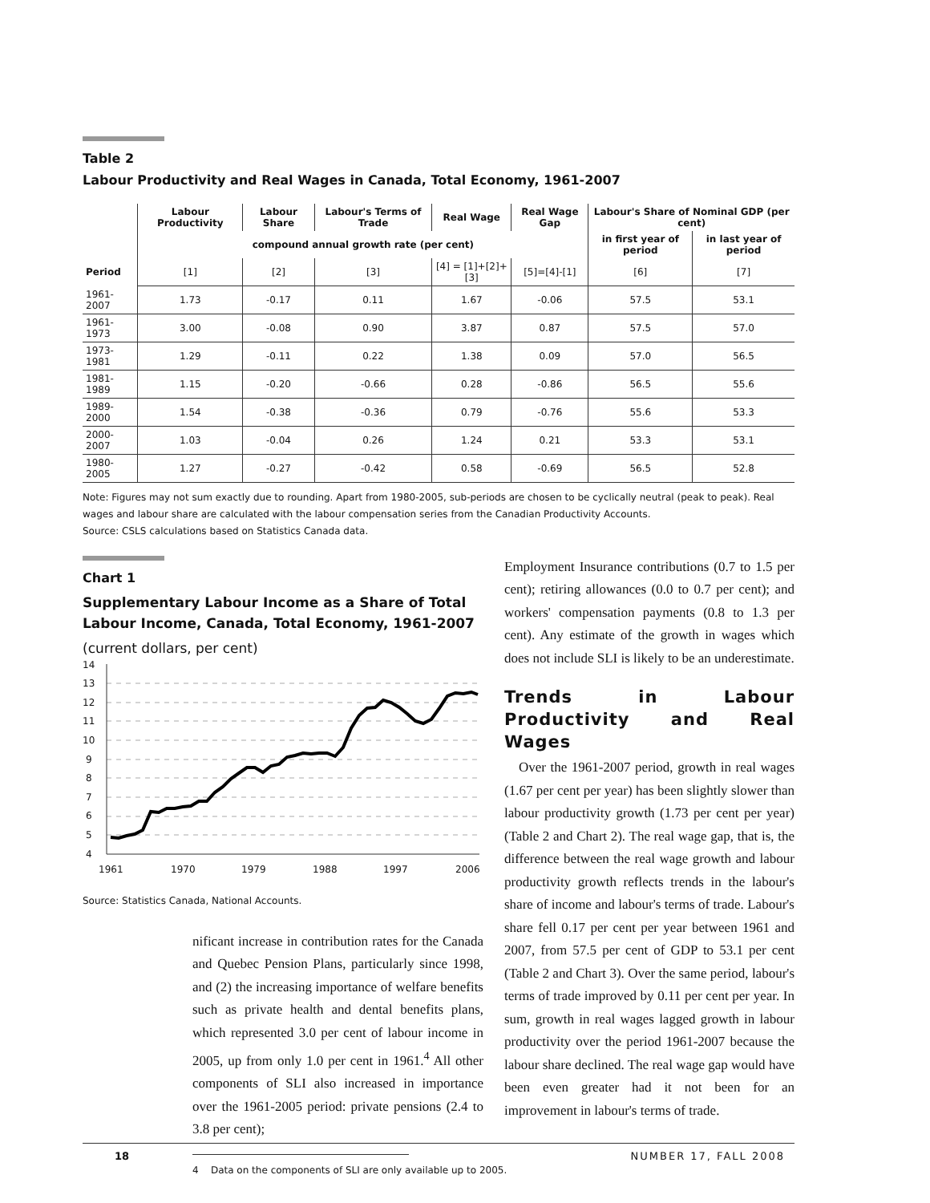Table 2
Labour Productivity and Real Wages in Canada, Total Economy, 1961-2007
| | Labour Productivity | Labour Share | Labour's Terms of Trade | Real Wage | Real Wage Gap | Labour's Share of Nominal GDP (per cent) | |
| --- | --- | --- | --- | --- | --- | --- | --- |
| | compound annual growth rate (per cent) | | | | | in first year of period | in last year of period |
| Period | [1] | [2] | [3] | [4] = [1]+[2]+[3] | [5]=[4]-[1] | [6] | [7] |
| 1961-2007 | 1.73 | -0.17 | 0.11 | 1.67 | -0.06 | 57.5 | 53.1 |
| 1961-1973 | 3.00 | -0.08 | 0.90 | 3.87 | 0.87 | 57.5 | 57.0 |
| 1973-1981 | 1.29 | -0.11 | 0.22 | 1.38 | 0.09 | 57.0 | 56.5 |
| 1981-1989 | 1.15 | -0.20 | -0.66 | 0.28 | -0.86 | 56.5 | 55.6 |
| 1989-2000 | 1.54 | -0.38 | -0.36 | 0.79 | -0.76 | 55.6 | 53.3 |
| 2000-2007 | 1.03 | -0.04 | 0.26 | 1.24 | 0.21 | 53.3 | 53.1 |
| 1980-2005 | 1.27 | -0.27 | -0.42 | 0.58 | -0.69 | 56.5 | 52.8 |
Note: Figures may not sum exactly due to rounding. Apart from 1980-2005, sub-periods are chosen to be cyclically neutral (peak to peak). Real wages and labour share are calculated with the labour compensation series from the Canadian Productivity Accounts.
Source: CSLS calculations based on Statistics Canada data.
Chart 1
Supplementary Labour Income as a Share of Total Labour Income, Canada, Total Economy, 1961-2007
(current dollars, per cent)
14
13
12
11
10
9
8
7
6
5
4
1961
1970
1979
1988
1997
2006
Source: Statistics Canada, National Accounts.
nificant increase in contribution rates for the Canada and Quebec Pension Plans, particularly since 1998, and (2) the increasing importance of welfare benefits such as private health and dental benefits plans, which represented 3.0 per cent of labour income in 2005, up from only 1.0 per cent in 1961.<sup>4</sup> All other components of SLI also increased in importance over the 1961-2005 period: private pensions (2.4 to 3.8 per cent);
4 Data on the components of SLI are only available up to 2005.
Employment Insurance contributions (0.7 to 1.5 per cent); retiring allowances (0.0 to 0.7 per cent); and workers' compensation payments (0.8 to 1.3 per cent). Any estimate of the growth in wages which does not include SLI is likely to be an underestimate.
Trends in Labour Productivity and Real Wages
Over the 1961-2007 period, growth in real wages (1.67 per cent per year) has been slightly slower than labour productivity growth (1.73 per cent per year) (Table 2 and Chart 2). The real wage gap, that is, the difference between the real wage growth and labour productivity growth reflects trends in the labour's share of income and labour's terms of trade. Labour's share fell 0.17 per cent per year between 1961 and 2007, from 57.5 per cent of GDP to 53.1 per cent (Table 2 and Chart 3). Over the same period, labour's terms of trade improved by 0.11 per cent per year. In sum, growth in real wages lagged growth in labour productivity over the period 1961-2007 because the labour share declined. The real wage gap would have been even greater had it not been for an improvement in labour's terms of trade.
18 NUMBER 17, FALL 2008